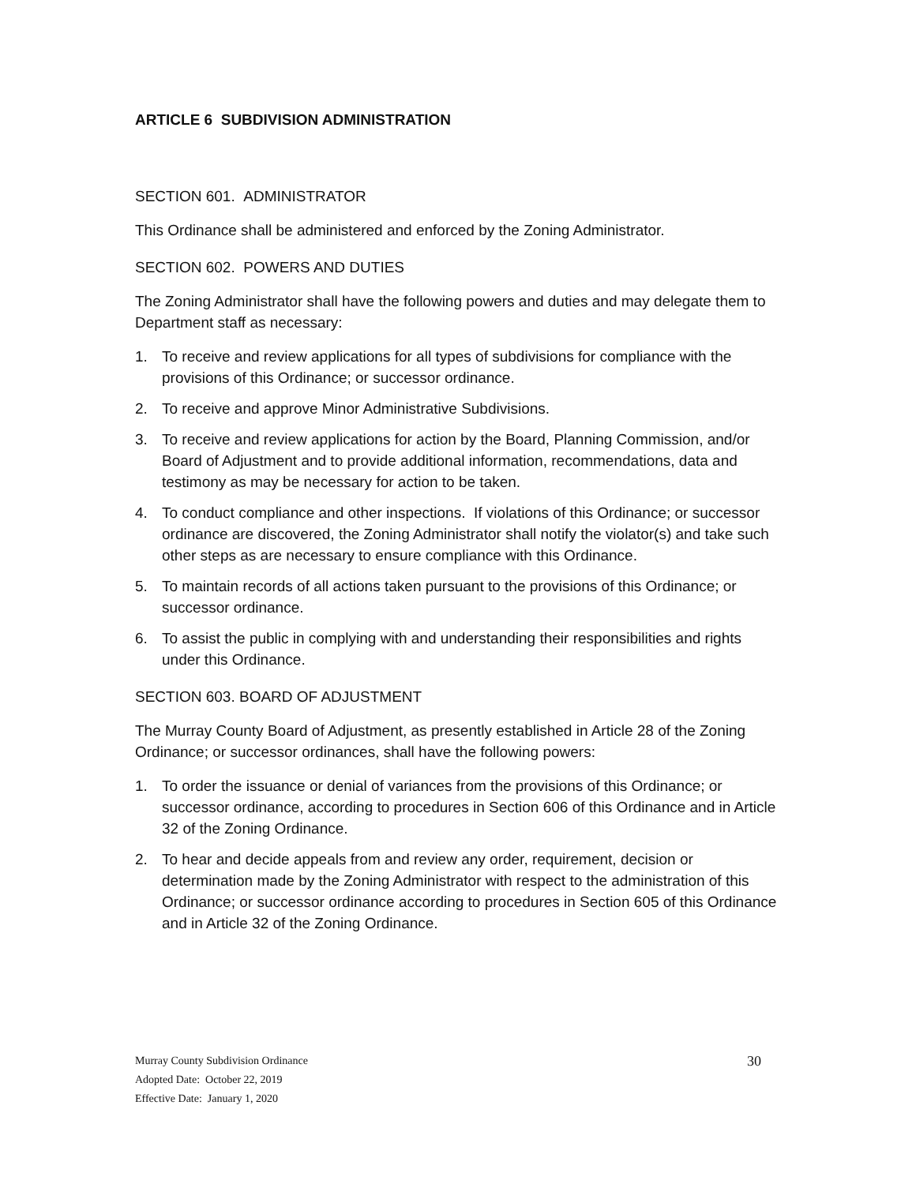ARTICLE 6 SUBDIVISION ADMINISTRATION
SECTION 601. ADMINISTRATOR
This Ordinance shall be administered and enforced by the Zoning Administrator.
SECTION 602. POWERS AND DUTIES
The Zoning Administrator shall have the following powers and duties and may delegate them to Department staff as necessary:
1. To receive and review applications for all types of subdivisions for compliance with the provisions of this Ordinance; or successor ordinance.
2. To receive and approve Minor Administrative Subdivisions.
3. To receive and review applications for action by the Board, Planning Commission, and/or Board of Adjustment and to provide additional information, recommendations, data and testimony as may be necessary for action to be taken.
4. To conduct compliance and other inspections. If violations of this Ordinance; or successor ordinance are discovered, the Zoning Administrator shall notify the violator(s) and take such other steps as are necessary to ensure compliance with this Ordinance.
5. To maintain records of all actions taken pursuant to the provisions of this Ordinance; or successor ordinance.
6. To assist the public in complying with and understanding their responsibilities and rights under this Ordinance.
SECTION 603. BOARD OF ADJUSTMENT
The Murray County Board of Adjustment, as presently established in Article 28 of the Zoning Ordinance; or successor ordinances, shall have the following powers:
1. To order the issuance or denial of variances from the provisions of this Ordinance; or successor ordinance, according to procedures in Section 606 of this Ordinance and in Article 32 of the Zoning Ordinance.
2. To hear and decide appeals from and review any order, requirement, decision or determination made by the Zoning Administrator with respect to the administration of this Ordinance; or successor ordinance according to procedures in Section 605 of this Ordinance and in Article 32 of the Zoning Ordinance.
30
Murray County Subdivision Ordinance
Adopted Date: October 22, 2019
Effective Date: January 1, 2020